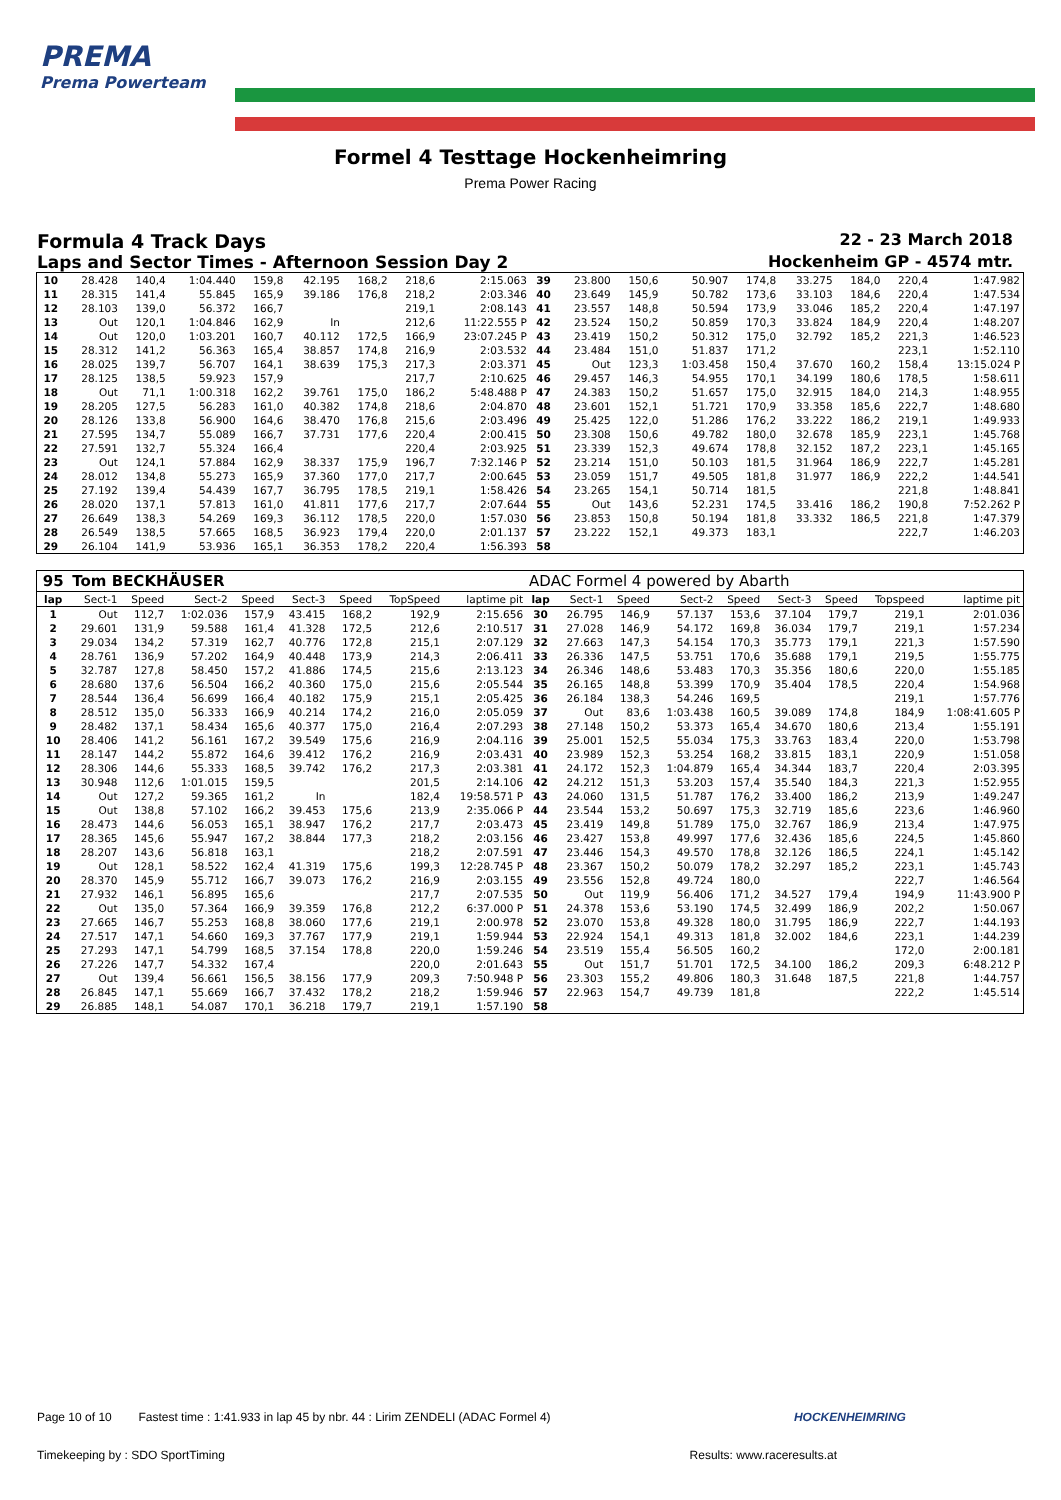PREMA
Prema Powerteam
Formel 4 Testtage Hockenheimring
Prema Power Racing
Formula 4 Track Days
22 - 23 March 2018
Laps and Sector Times - Afternoon Session Day 2
Hockenheim GP - 4574 mtr.
| 10 | 28.428 | 140,4 | 1:04.440 | 159,8 | 42.195 | 168,2 | 218,6 | 2:15.063 | 39 | 23.800 | 150,6 | 50.907 | 174,8 | 33.275 | 184,0 | 220,4 | 1:47.982 |
| 11 | 28.315 | 141,4 | 55.845 | 165,9 | 39.186 | 176,8 | 218,2 | 2:03.346 | 40 | 23.649 | 145,9 | 50.782 | 173,6 | 33.103 | 184,6 | 220,4 | 1:47.534 |
| 12 | 28.103 | 139,0 | 56.372 | 166,7 | | | 219,1 | 2:08.143 | 41 | 23.557 | 148,8 | 50.594 | 173,9 | 33.046 | 185,2 | 220,4 | 1:47.197 |
| 13 | Out | 120,1 | 1:04.846 | 162,9 | In | | 212,6 | 11:22.555 P | 42 | 23.524 | 150,2 | 50.859 | 170,3 | 33.824 | 184,9 | 220,4 | 1:48.207 |
| 14 | Out | 120,0 | 1:03.201 | 160,7 | 40.112 | 172,5 | 166,9 | 23:07.245 P | 43 | 23.419 | 150,2 | 50.312 | 175,0 | 32.792 | 185,2 | 221,3 | 1:46.523 |
| 15 | 28.312 | 141,2 | 56.363 | 165,4 | 38.857 | 174,8 | 216,9 | 2:03.532 | 44 | 23.484 | 151,0 | 51.837 | 171,2 | | | 223,1 | 1:52.110 |
| 16 | 28.025 | 139,7 | 56.707 | 164,1 | 38.639 | 175,3 | 217,3 | 2:03.371 | 45 | Out | 123,3 | 1:03.458 | 150,4 | 37.670 | 160,2 | 158,4 | 13:15.024 P |
| 17 | 28.125 | 138,5 | 59.923 | 157,9 | | | 217,7 | 2:10.625 | 46 | 29.457 | 146,3 | 54.955 | 170,1 | 34.199 | 180,6 | 178,5 | 1:58.611 |
| 18 | Out | 71,1 | 1:00.318 | 162,2 | 39.761 | 175,0 | 186,2 | 5:48.488 P | 47 | 24.383 | 150,2 | 51.657 | 175,0 | 32.915 | 184,0 | 214,3 | 1:48.955 |
| 19 | 28.205 | 127,5 | 56.283 | 161,0 | 40.382 | 174,8 | 218,6 | 2:04.870 | 48 | 23.601 | 152,1 | 51.721 | 170,9 | 33.358 | 185,6 | 222,7 | 1:48.680 |
| 20 | 28.126 | 133,8 | 56.900 | 164,6 | 38.470 | 176,8 | 215,6 | 2:03.496 | 49 | 25.425 | 122,0 | 51.286 | 176,2 | 33.222 | 186,2 | 219,1 | 1:49.933 |
| 21 | 27.595 | 134,7 | 55.089 | 166,7 | 37.731 | 177,6 | 220,4 | 2:00.415 | 50 | 23.308 | 150,6 | 49.782 | 180,0 | 32.678 | 185,9 | 223,1 | 1:45.768 |
| 22 | 27.591 | 132,7 | 55.324 | 166,4 | | | 220,4 | 2:03.925 | 51 | 23.339 | 152,3 | 49.674 | 178,8 | 32.152 | 187,2 | 223,1 | 1:45.165 |
| 23 | Out | 124,1 | 57.884 | 162,9 | 38.337 | 175,9 | 196,7 | 7:32.146 P | 52 | 23.214 | 151,0 | 50.103 | 181,5 | 31.964 | 186,9 | 222,7 | 1:45.281 |
| 24 | 28.012 | 134,8 | 55.273 | 165,9 | 37.360 | 177,0 | 217,7 | 2:00.645 | 53 | 23.059 | 151,7 | 49.505 | 181,8 | 31.977 | 186,9 | 222,2 | 1:44.541 |
| 25 | 27.192 | 139,4 | 54.439 | 167,7 | 36.795 | 178,5 | 219,1 | 1:58.426 | 54 | 23.265 | 154,1 | 50.714 | 181,5 | | | 221,8 | 1:48.841 |
| 26 | 28.020 | 137,1 | 57.813 | 161,0 | 41.811 | 177,6 | 217,7 | 2:07.644 | 55 | Out | 143,6 | 52.231 | 174,5 | 33.416 | 186,2 | 190,8 | 7:52.262 P |
| 27 | 26.649 | 138,3 | 54.269 | 169,3 | 36.112 | 178,5 | 220,0 | 1:57.030 | 56 | 23.853 | 150,8 | 50.194 | 181,8 | 33.332 | 186,5 | 221,8 | 1:47.379 |
| 28 | 26.549 | 138,5 | 57.665 | 168,5 | 36.923 | 179,4 | 220,0 | 2:01.137 | 57 | 23.222 | 152,1 | 49.373 | 183,1 | | | 222,7 | 1:46.203 |
| 29 | 26.104 | 141,9 | 53.936 | 165,1 | 36.353 | 178,2 | 220,4 | 1:56.393 | 58 | | | | | | | | |
| 95 | Tom BECKHÄUSER | | | | | | | | ADAC Formel 4 powered by Abarth | | | | | | | | |
| lap | Sect-1 | Speed | Sect-2 | Speed | Sect-3 | Speed | TopSpeed | laptime pit | lap | Sect-1 | Speed | Sect-2 | Speed | Sect-3 | Speed | Topspeed | laptime pit |
| 1 | Out | 112,7 | 1:02.036 | 157,9 | 43.415 | 168,2 | 192,9 | 2:15.656 | 30 | 26.795 | 146,9 | 57.137 | 153,6 | 37.104 | 179,7 | 219,1 | 2:01.036 |
| 2 | 29.601 | 131,9 | 59.588 | 161,4 | 41.328 | 172,5 | 212,6 | 2:10.517 | 31 | 27.028 | 146,9 | 54.172 | 169,8 | 36.034 | 179,7 | 219,1 | 1:57.234 |
| 3 | 29.034 | 134,2 | 57.319 | 162,7 | 40.776 | 172,8 | 215,1 | 2:07.129 | 32 | 27.663 | 147,3 | 54.154 | 170,3 | 35.773 | 179,1 | 221,3 | 1:57.590 |
| 4 | 28.761 | 136,9 | 57.202 | 164,9 | 40.448 | 173,9 | 214,3 | 2:06.411 | 33 | 26.336 | 147,5 | 53.751 | 170,6 | 35.688 | 179,1 | 219,5 | 1:55.775 |
| 5 | 32.787 | 127,8 | 58.450 | 157,2 | 41.886 | 174,5 | 215,6 | 2:13.123 | 34 | 26.346 | 148,6 | 53.483 | 170,3 | 35.356 | 180,6 | 220,0 | 1:55.185 |
| 6 | 28.680 | 137,6 | 56.504 | 166,2 | 40.360 | 175,0 | 215,6 | 2:05.544 | 35 | 26.165 | 148,8 | 53.399 | 170,9 | 35.404 | 178,5 | 220,4 | 1:54.968 |
| 7 | 28.544 | 136,4 | 56.699 | 166,4 | 40.182 | 175,9 | 215,1 | 2:05.425 | 36 | 26.184 | 138,3 | 54.246 | 169,5 | | | 219,1 | 1:57.776 |
| 8 | 28.512 | 135,0 | 56.333 | 166,9 | 40.214 | 174,2 | 216,0 | 2:05.059 | 37 | Out | 83,6 | 1:03.438 | 160,5 | 39.089 | 174,8 | 184,9 | 1:08:41.605 P |
| 9 | 28.482 | 137,1 | 58.434 | 165,6 | 40.377 | 175,0 | 216,4 | 2:07.293 | 38 | 27.148 | 150,2 | 53.373 | 165,4 | 34.670 | 180,6 | 213,4 | 1:55.191 |
| 10 | 28.406 | 141,2 | 56.161 | 167,2 | 39.549 | 175,6 | 216,9 | 2:04.116 | 39 | 25.001 | 152,5 | 55.034 | 175,3 | 33.763 | 183,4 | 220,0 | 1:53.798 |
| 11 | 28.147 | 144,2 | 55.872 | 164,6 | 39.412 | 176,2 | 216,9 | 2:03.431 | 40 | 23.989 | 152,3 | 53.254 | 168,2 | 33.815 | 183,1 | 220,9 | 1:51.058 |
| 12 | 28.306 | 144,6 | 55.333 | 168,5 | 39.742 | 176,2 | 217,3 | 2:03.381 | 41 | 24.172 | 152,3 | 1:04.879 | 165,4 | 34.344 | 183,7 | 220,4 | 2:03.395 |
| 13 | 30.948 | 112,6 | 1:01.015 | 159,5 | | | 201,5 | 2:14.106 | 42 | 24.212 | 151,3 | 53.203 | 157,4 | 35.540 | 184,3 | 221,3 | 1:52.955 |
| 14 | Out | 127,2 | 59.365 | 161,2 | In | | 182,4 | 19:58.571 P | 43 | 24.060 | 131,5 | 51.787 | 176,2 | 33.400 | 186,2 | 213,9 | 1:49.247 |
| 15 | Out | 138,8 | 57.102 | 166,2 | 39.453 | 175,6 | 213,9 | 2:35.066 P | 44 | 23.544 | 153,2 | 50.697 | 175,3 | 32.719 | 185,6 | 223,6 | 1:46.960 |
| 16 | 28.473 | 144,6 | 56.053 | 165,1 | 38.947 | 176,2 | 217,7 | 2:03.473 | 45 | 23.419 | 149,8 | 51.789 | 175,0 | 32.767 | 186,9 | 213,4 | 1:47.975 |
| 17 | 28.365 | 145,6 | 55.947 | 167,2 | 38.844 | 177,3 | 218,2 | 2:03.156 | 46 | 23.427 | 153,8 | 49.997 | 177,6 | 32.436 | 185,6 | 224,5 | 1:45.860 |
| 18 | 28.207 | 143,6 | 56.818 | 163,1 | | | 218,2 | 2:07.591 | 47 | 23.446 | 154,3 | 49.570 | 178,8 | 32.126 | 186,5 | 224,1 | 1:45.142 |
| 19 | Out | 128,1 | 58.522 | 162,4 | 41.319 | 175,6 | 199,3 | 12:28.745 P | 48 | 23.367 | 150,2 | 50.079 | 178,2 | 32.297 | 185,2 | 223,1 | 1:45.743 |
| 20 | 28.370 | 145,9 | 55.712 | 166,7 | 39.073 | 176,2 | 216,9 | 2:03.155 | 49 | 23.556 | 152,8 | 49.724 | 180,0 | | | 222,7 | 1:46.564 |
| 21 | 27.932 | 146,1 | 56.895 | 165,6 | | | 217,7 | 2:07.535 | 50 | Out | 119,9 | 56.406 | 171,2 | 34.527 | 179,4 | 194,9 | 11:43.900 P |
| 22 | Out | 135,0 | 57.364 | 166,9 | 39.359 | 176,8 | 212,2 | 6:37.000 P | 51 | 24.378 | 153,6 | 53.190 | 174,5 | 32.499 | 186,9 | 202,2 | 1:50.067 |
| 23 | 27.665 | 146,7 | 55.253 | 168,8 | 38.060 | 177,6 | 219,1 | 2:00.978 | 52 | 23.070 | 153,8 | 49.328 | 180,0 | 31.795 | 186,9 | 222,7 | 1:44.193 |
| 24 | 27.517 | 147,1 | 54.660 | 169,3 | 37.767 | 177,9 | 219,1 | 1:59.944 | 53 | 22.924 | 154,1 | 49.313 | 181,8 | 32.002 | 184,6 | 223,1 | 1:44.239 |
| 25 | 27.293 | 147,1 | 54.799 | 168,5 | 37.154 | 178,8 | 220,0 | 1:59.246 | 54 | 23.519 | 155,4 | 56.505 | 160,2 | | | 172,0 | 2:00.181 |
| 26 | 27.226 | 147,7 | 54.332 | 167,4 | | | 220,0 | 2:01.643 | 55 | Out | 151,7 | 51.701 | 172,5 | 34.100 | 186,2 | 209,3 | 6:48.212 P |
| 27 | Out | 139,4 | 56.661 | 156,5 | 38.156 | 177,9 | 209,3 | 7:50.948 P | 56 | 23.303 | 155,2 | 49.806 | 180,3 | 31.648 | 187,5 | 221,8 | 1:44.757 |
| 28 | 26.845 | 147,1 | 55.669 | 166,7 | 37.432 | 178,2 | 218,2 | 1:59.946 | 57 | 22.963 | 154,7 | 49.739 | 181,8 | | | 222,2 | 1:45.514 |
| 29 | 26.885 | 148,1 | 54.087 | 170,1 | 36.218 | 179,7 | 219,1 | 1:57.190 | 58 | | | | | | | | |
Page 10 of 10 Fastest time : 1:41.933 in lap 45 by nbr. 44 : Lirim ZENDELI (ADAC Formel 4) HOCKENHEIMRING
Timekeeping by : SDO SportTiming Results: www.raceresults.at